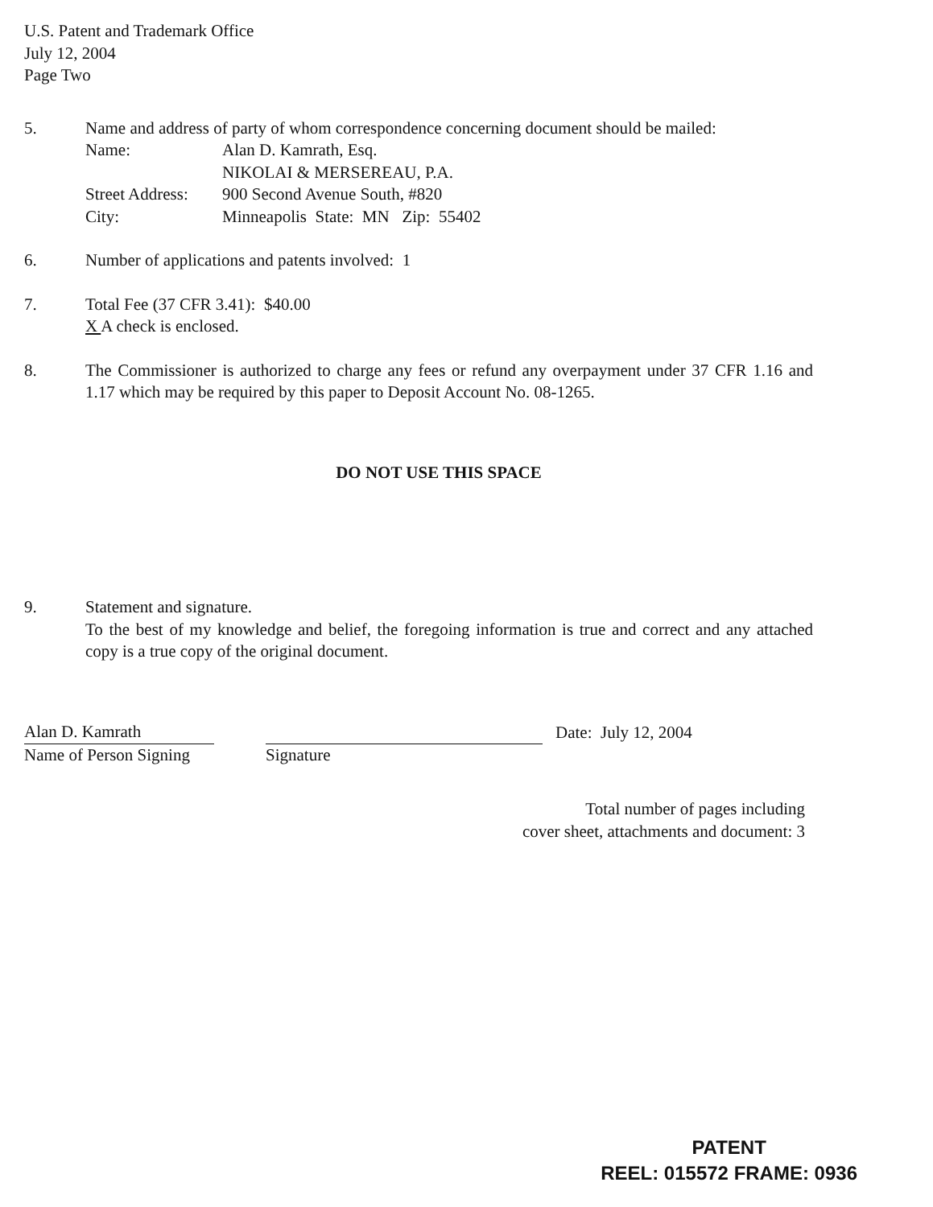U.S. Patent and Trademark Office
July 12, 2004
Page Two
5. Name and address of party of whom correspondence concerning document should be mailed:
Name: Alan D. Kamrath, Esq.
NIKOLAI & MERSEREAU, P.A.
Street Address:
900 Second Avenue South, #820
City: Minneapolis State: MN Zip: 55402
6. Number of applications and patents involved: 1
7. Total Fee (37 CFR 3.41): $40.00
X A check is enclosed.
8. The Commissioner is authorized to charge any fees or refund any overpayment under 37 CFR 1.16 and 1.17 which may be required by this paper to Deposit Account No. 08-1265.
DO NOT USE THIS SPACE
9. Statement and signature.
To the best of my knowledge and belief, the foregoing information is true and correct and any attached copy is a true copy of the original document.
Alan D. Kamrath
Name of Person Signing
Signature
Date: July 12, 2004
Total number of pages including
cover sheet, attachments and document: 3
PATENT
REEL: 015572 FRAME: 0936